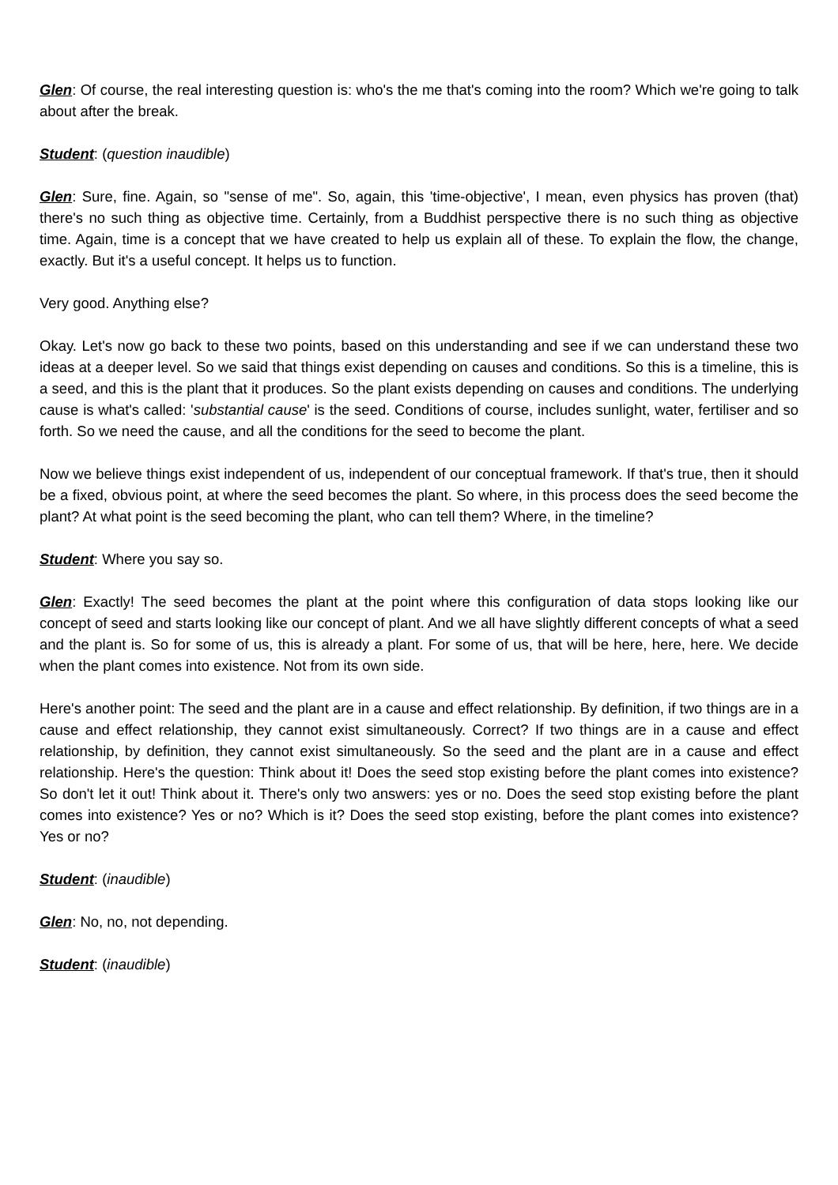Glen: Of course, the real interesting question is: who's the me that's coming into the room? Which we're going to talk about after the break.
Student: (question inaudible)
Glen: Sure, fine. Again, so "sense of me". So, again, this 'time-objective', I mean, even physics has proven (that) there's no such thing as objective time. Certainly, from a Buddhist perspective there is no such thing as objective time. Again, time is a concept that we have created to help us explain all of these. To explain the flow, the change, exactly. But it's a useful concept. It helps us to function.
Very good. Anything else?
Okay. Let's now go back to these two points, based on this understanding and see if we can understand these two ideas at a deeper level. So we said that things exist depending on causes and conditions. So this is a timeline, this is a seed, and this is the plant that it produces. So the plant exists depending on causes and conditions. The underlying cause is what's called: 'substantial cause' is the seed. Conditions of course, includes sunlight, water, fertiliser and so forth. So we need the cause, and all the conditions for the seed to become the plant.
Now we believe things exist independent of us, independent of our conceptual framework. If that's true, then it should be a fixed, obvious point, at where the seed becomes the plant. So where, in this process does the seed become the plant? At what point is the seed becoming the plant, who can tell them? Where, in the timeline?
Student: Where you say so.
Glen: Exactly! The seed becomes the plant at the point where this configuration of data stops looking like our concept of seed and starts looking like our concept of plant. And we all have slightly different concepts of what a seed and the plant is. So for some of us, this is already a plant. For some of us, that will be here, here, here. We decide when the plant comes into existence. Not from its own side.
Here's another point: The seed and the plant are in a cause and effect relationship. By definition, if two things are in a cause and effect relationship, they cannot exist simultaneously. Correct? If two things are in a cause and effect relationship, by definition, they cannot exist simultaneously. So the seed and the plant are in a cause and effect relationship. Here's the question: Think about it! Does the seed stop existing before the plant comes into existence? So don't let it out! Think about it. There's only two answers: yes or no. Does the seed stop existing before the plant comes into existence? Yes or no? Which is it? Does the seed stop existing, before the plant comes into existence? Yes or no?
Student: (inaudible)
Glen: No, no, not depending.
Student: (inaudible)